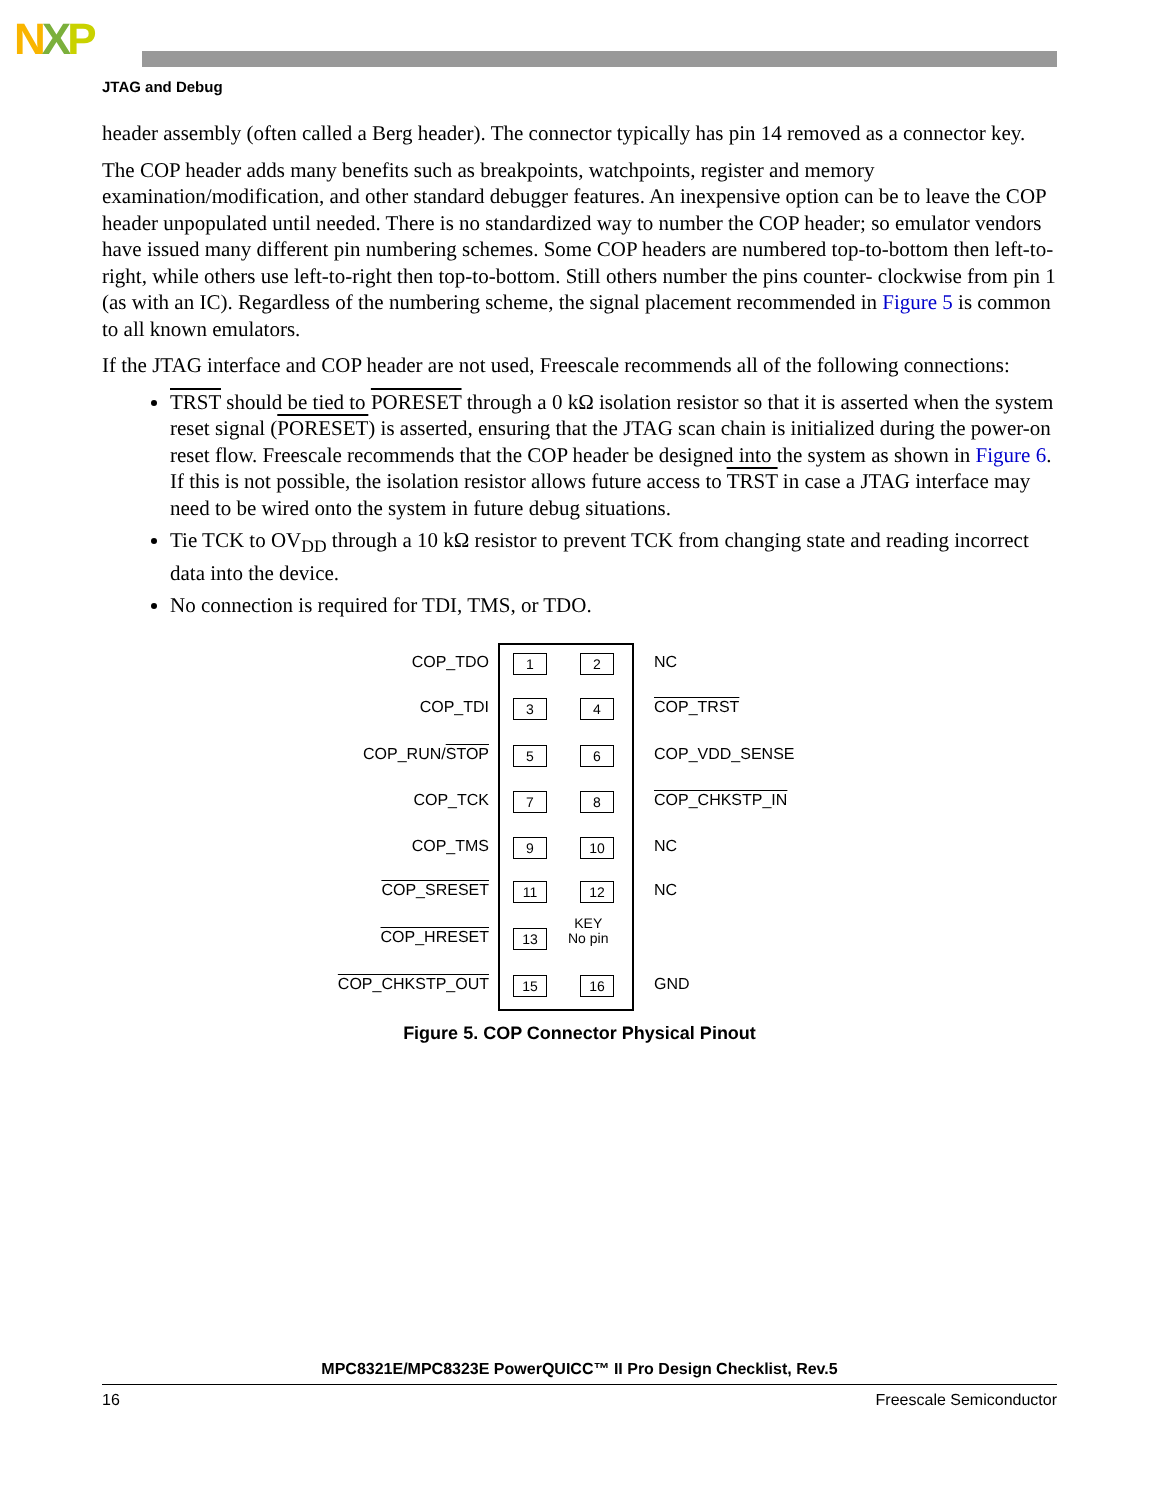NXP
JTAG and Debug
header assembly (often called a Berg header). The connector typically has pin 14 removed as a connector key.
The COP header adds many benefits such as breakpoints, watchpoints, register and memory examination/modification, and other standard debugger features. An inexpensive option can be to leave the COP header unpopulated until needed. There is no standardized way to number the COP header; so emulator vendors have issued many different pin numbering schemes. Some COP headers are numbered top-to-bottom then left-to-right, while others use left-to-right then top-to-bottom. Still others number the pins counter- clockwise from pin 1 (as with an IC). Regardless of the numbering scheme, the signal placement recommended in Figure 5 is common to all known emulators.
If the JTAG interface and COP header are not used, Freescale recommends all of the following connections:
TRST should be tied to PORESET through a 0 kΩ isolation resistor so that it is asserted when the system reset signal (PORESET) is asserted, ensuring that the JTAG scan chain is initialized during the power-on reset flow. Freescale recommends that the COP header be designed into the system as shown in Figure 6. If this is not possible, the isolation resistor allows future access to TRST in case a JTAG interface may need to be wired onto the system in future debug situations.
Tie TCK to OV<sub>DD</sub> through a 10 kΩ resistor to prevent TCK from changing state and reading incorrect data into the device.
No connection is required for TDI, TMS, or TDO.
COP_TDO 1 2 NC
COP_TDI 3 4 COP_TRST
COP_RUN/STOP 5 6 COP_VDD_SENSE
COP_TCK 7 8 COP_CHKSTP_IN
COP_TMS 9 10 NC
COP_SRESET 11 12 NC
COP_HRESET 13
KEY
No pin
COP_CHKSTP_OUT 15 16 GND
Figure 5. COP Connector Physical Pinout
MPC8321E/MPC8323E PowerQUICC™ II Pro Design Checklist, Rev.5
16 Freescale Semiconductor